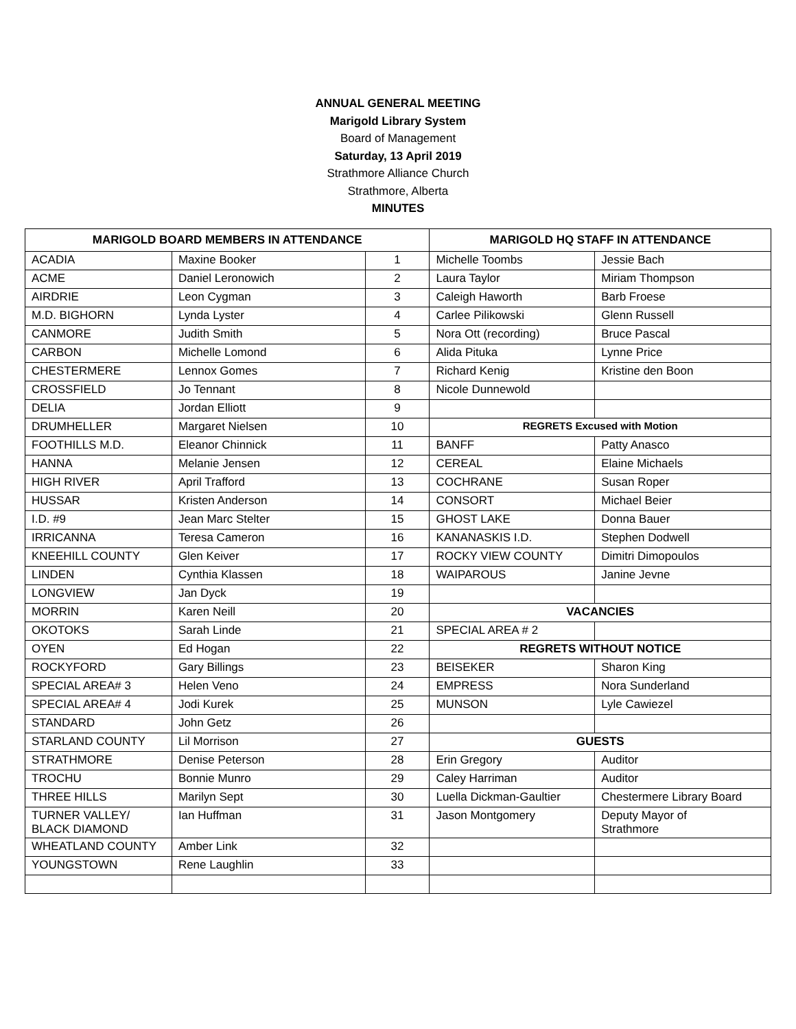ANNUAL GENERAL MEETING
Marigold Library System
Board of Management
Saturday, 13 April 2019
Strathmore Alliance Church
Strathmore, Alberta
MINUTES
| MARIGOLD BOARD MEMBERS IN ATTENDANCE | | | MARIGOLD HQ STAFF IN ATTENDANCE | |
| --- | --- | --- | --- | --- |
| ACADIA | Maxine Booker | 1 | Michelle Toombs | Jessie Bach |
| ACME | Daniel Leronowich | 2 | Laura Taylor | Miriam Thompson |
| AIRDRIE | Leon Cygman | 3 | Caleigh Haworth | Barb Froese |
| M.D. BIGHORN | Lynda Lyster | 4 | Carlee Pilikowski | Glenn Russell |
| CANMORE | Judith Smith | 5 | Nora Ott (recording) | Bruce Pascal |
| CARBON | Michelle Lomond | 6 | Alida Pituka | Lynne Price |
| CHESTERMERE | Lennox Gomes | 7 | Richard Kenig | Kristine den Boon |
| CROSSFIELD | Jo Tennant | 8 | Nicole Dunnewold | |
| DELIA | Jordan Elliott | 9 | | |
| DRUMHELLER | Margaret Nielsen | 10 | REGRETS Excused with Motion | |
| FOOTHILLS M.D. | Eleanor Chinnick | 11 | BANFF | Patty Anasco |
| HANNA | Melanie Jensen | 12 | CEREAL | Elaine Michaels |
| HIGH RIVER | April Trafford | 13 | COCHRANE | Susan Roper |
| HUSSAR | Kristen Anderson | 14 | CONSORT | Michael Beier |
| I.D. #9 | Jean Marc Stelter | 15 | GHOST LAKE | Donna Bauer |
| IRRICANNA | Teresa Cameron | 16 | KANANASKIS I.D. | Stephen Dodwell |
| KNEEHILL COUNTY | Glen Keiver | 17 | ROCKY VIEW COUNTY | Dimitri Dimopoulos |
| LINDEN | Cynthia Klassen | 18 | WAIPAROUS | Janine Jevne |
| LONGVIEW | Jan Dyck | 19 | | |
| MORRIN | Karen Neill | 20 | VACANCIES | |
| OKOTOKS | Sarah Linde | 21 | SPECIAL AREA # 2 | |
| OYEN | Ed Hogan | 22 | REGRETS WITHOUT NOTICE | |
| ROCKYFORD | Gary Billings | 23 | BEISEKER | Sharon King |
| SPECIAL AREA# 3 | Helen Veno | 24 | EMPRESS | Nora Sunderland |
| SPECIAL AREA# 4 | Jodi Kurek | 25 | MUNSON | Lyle Cawiezel |
| STANDARD | John Getz | 26 | | |
| STARLAND COUNTY | Lil Morrison | 27 | GUESTS | |
| STRATHMORE | Denise Peterson | 28 | Erin Gregory | Auditor |
| TROCHU | Bonnie Munro | 29 | Caley Harriman | Auditor |
| THREE HILLS | Marilyn Sept | 30 | Luella Dickman-Gaultier | Chestermere Library Board |
| TURNER VALLEY/ BLACK DIAMOND | Ian Huffman | 31 | Jason Montgomery | Deputy Mayor of Strathmore |
| WHEATLAND COUNTY | Amber Link | 32 | | |
| YOUNGSTOWN | Rene Laughlin | 33 | | |